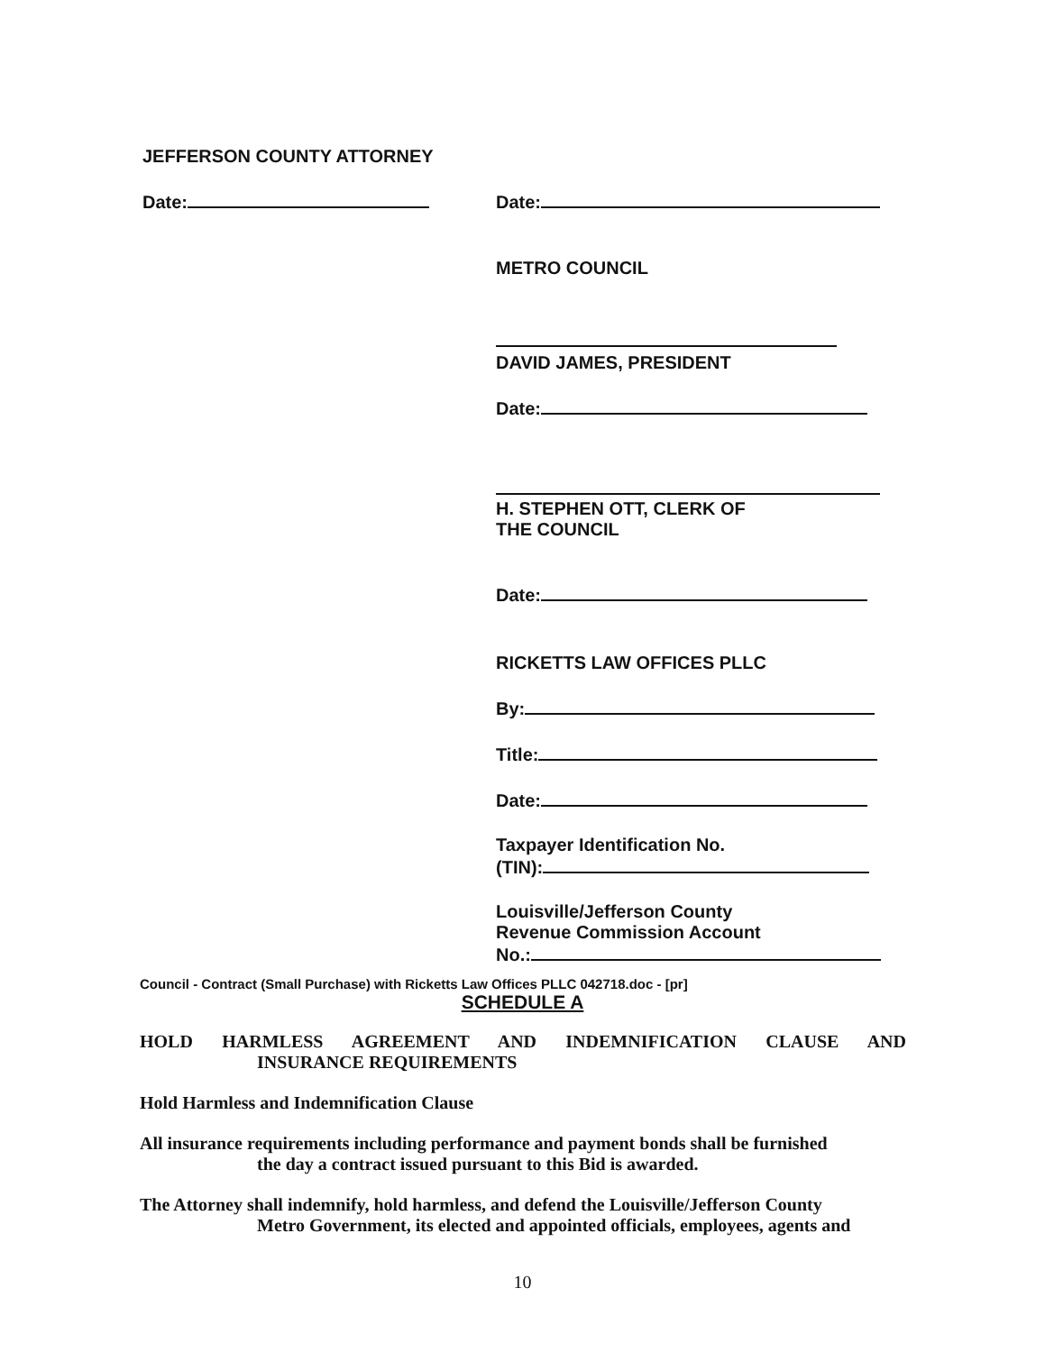JEFFERSON COUNTY ATTORNEY
Date: Date:
METRO COUNCIL
DAVID JAMES, PRESIDENT
Date:
H. STEPHEN OTT, CLERK OF
THE COUNCIL
Date:
RICKETTS LAW OFFICES PLLC
By:
Title:
Date:
Taxpayer Identification No.
(TIN):
Louisville/Jefferson County
Revenue Commission Account
No.:
Council - Contract (Small Purchase) with Ricketts Law Offices PLLC 042718.doc - [pr]
SCHEDULE A
HOLD HARMLESS AGREEMENT AND INDEMNIFICATION CLAUSE AND
INSURANCE REQUIREMENTS
Hold Harmless and Indemnification Clause
All insurance requirements including performance and payment bonds shall be furnished
the day a contract issued pursuant to this Bid is awarded.
The Attorney shall indemnify, hold harmless, and defend the Louisville/Jefferson County
Metro Government, its elected and appointed officials, employees, agents and
10